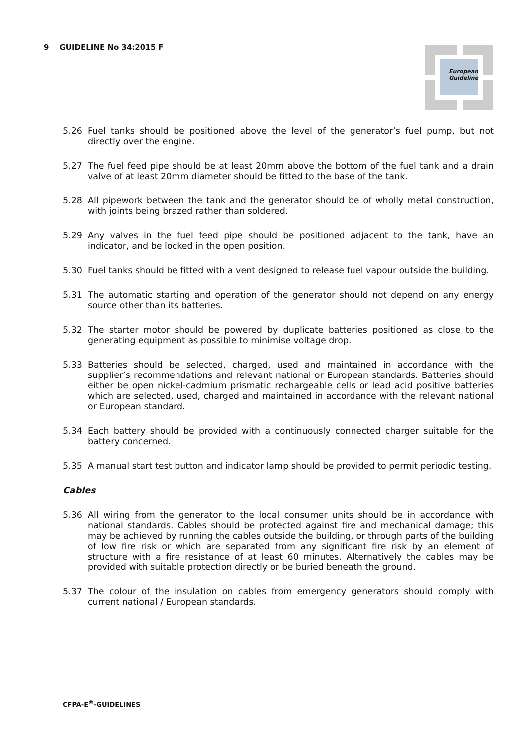9
GUIDELINE No 34:2015 F
European
Guideline
5.26 Fuel tanks should be positioned above the level of the generator’s fuel pump, but not directly over the engine.
5.27 The fuel feed pipe should be at least 20mm above the bottom of the fuel tank and a drain valve of at least 20mm diameter should be fitted to the base of the tank.
5.28 All pipework between the tank and the generator should be of wholly metal construction, with joints being brazed rather than soldered.
5.29 Any valves in the fuel feed pipe should be positioned adjacent to the tank, have an indicator, and be locked in the open position.
5.30 Fuel tanks should be fitted with a vent designed to release fuel vapour outside the building.
5.31 The automatic starting and operation of the generator should not depend on any energy source other than its batteries.
5.32 The starter motor should be powered by duplicate batteries positioned as close to the generating equipment as possible to minimise voltage drop.
5.33 Batteries should be selected, charged, used and maintained in accordance with the supplier’s recommendations and relevant national or European standards. Batteries should either be open nickel-cadmium prismatic rechargeable cells or lead acid positive batteries which are selected, used, charged and maintained in accordance with the relevant national or European standard.
5.34 Each battery should be provided with a continuously connected charger suitable for the battery concerned.
5.35 A manual start test button and indicator lamp should be provided to permit periodic testing.
Cables
5.36 All wiring from the generator to the local consumer units should be in accordance with national standards. Cables should be protected against fire and mechanical damage; this may be achieved by running the cables outside the building, or through parts of the building of low fire risk or which are separated from any significant fire risk by an element of structure with a fire resistance of at least 60 minutes. Alternatively the cables may be provided with suitable protection directly or be buried beneath the ground.
5.37 The colour of the insulation on cables from emergency generators should comply with current national / European standards.
CFPA-E<sup>®</sup>-GUIDELINES